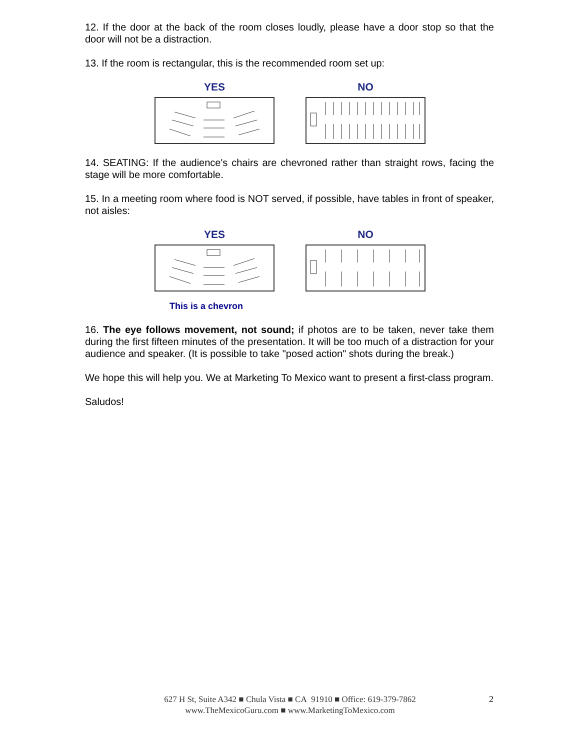12. If the door at the back of the room closes loudly, please have a door stop so that the door will not be a distraction.
13. If the room is rectangular, this is the recommended room set up:
YES NO
14. SEATING: If the audience's chairs are chevroned rather than straight rows, facing the stage will be more comfortable.
15. In a meeting room where food is NOT served, if possible, have tables in front of speaker, not aisles:
YES NO
This is a chevron
16. The eye follows movement, not sound; if photos are to be taken, never take them during the first fifteen minutes of the presentation. It will be too much of a distraction for your audience and speaker. (It is possible to take "posed action" shots during the break.)
We hope this will help you. We at Marketing To Mexico want to present a first-class program.
Saludos!
627 H St, Suite A342 ■ Chula Vista ■ CA 91910 ■ Office: 619-379-7862
www.TheMexicoGuru.com ■ www.MarketingToMexico.com
2